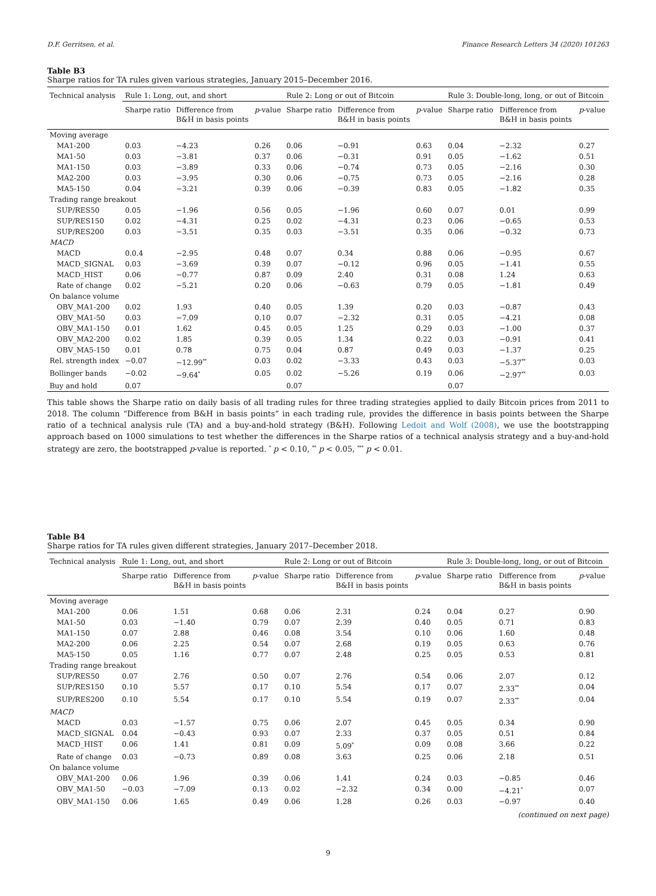D.F. Gerritsen, et al. Finance Research Letters 34 (2020) 101263
Table B3
Sharpe ratios for TA rules given various strategies, January 2015–December 2016.
| Technical analysis | Rule 1: Long, out, and short | | | Rule 2: Long or out of Bitcoin | | | Rule 3: Double-long, long, or out of Bitcoin | | |
| --- | --- | --- | --- | --- | --- | --- | --- | --- | --- |
| | Sharpe ratio | Difference from B&H in basis points | p -value | Sharpe ratio | Difference from B&H in basis points | p -value | Sharpe ratio | Difference from B&H in basis points | p -value |
| Moving average | | | | | | | | | |
| MA1-200 | 0.03 | −4.23 | 0.26 | 0.06 | −0.91 | 0.63 | 0.04 | −2.32 | 0.27 |
| MA1-50 | 0.03 | −3.81 | 0.37 | 0.06 | −0.31 | 0.91 | 0.05 | −1.62 | 0.51 |
| MA1-150 | 0.03 | −3.89 | 0.33 | 0.06 | −0.74 | 0.73 | 0.05 | −2.16 | 0.30 |
| MA2-200 | 0.03 | −3.95 | 0.30 | 0.06 | −0.75 | 0.73 | 0.05 | −2.16 | 0.28 |
| MA5-150 | 0.04 | −3.21 | 0.39 | 0.06 | −0.39 | 0.83 | 0.05 | −1.82 | 0.35 |
| Trading range breakout | | | | | | | | | |
| SUP/RES50 | 0.05 | −1.96 | 0.56 | 0.05 | −1.96 | 0.60 | 0.07 | 0.01 | 0.99 |
| SUP/RES150 | 0.02 | −4.31 | 0.25 | 0.02 | −4.31 | 0.23 | 0.06 | −0.65 | 0.53 |
| SUP/RES200 | 0.03 | −3.51 | 0.35 | 0.03 | −3.51 | 0.35 | 0.06 | −0.32 | 0.73 |
| MACD | | | | | | | | | |
| MACD | 0.0.4 | −2.95 | 0.48 | 0.07 | 0.34 | 0.88 | 0.06 | −0.95 | 0.67 |
| MACD_SIGNAL | 0.03 | −3.69 | 0.39 | 0.07 | −0.12 | 0.96 | 0.05 | −1.41 | 0.55 |
| MACD_HIST | 0.06 | −0.77 | 0.87 | 0.09 | 2.40 | 0.31 | 0.08 | 1.24 | 0.63 |
| Rate of change | 0.02 | −5.21 | 0.20 | 0.06 | −0.63 | 0.79 | 0.05 | −1.81 | 0.49 |
| On balance volume | | | | | | | | | |
| OBV_MA1-200 | 0.02 | 1.93 | 0.40 | 0.05 | 1.39 | 0.20 | 0.03 | −0.87 | 0.43 |
| OBV_MA1-50 | 0.03 | −7.09 | 0.10 | 0.07 | −2.32 | 0.31 | 0.05 | −4.21 | 0.08 |
| OBV_MA1-150 | 0.01 | 1.62 | 0.45 | 0.05 | 1.25 | 0.29 | 0.03 | −1.00 | 0.37 |
| OBV_MA2-200 | 0.02 | 1.85 | 0.39 | 0.05 | 1.34 | 0.22 | 0.03 | −0.91 | 0.41 |
| OBV_MA5-150 | 0.01 | 0.78 | 0.75 | 0.04 | 0.87 | 0.49 | 0.03 | −1.37 | 0.25 |
| Rel. strength index | −0.07 | −12.99<sup>**</sup> | 0.03 | 0.02 | −3.33 | 0.43 | 0.03 | −5.37<sup>**</sup> | 0.03 |
| Bollinger bands | −0.02 | −9.64<sup>*</sup> | 0.05 | 0.02 | −5.26 | 0.19 | 0.06 | −2.97<sup>**</sup> | 0.03 |
| Buy and hold | 0.07 | | | 0.07 | | | 0.07 | | |
This table shows the Sharpe ratio on daily basis of all trading rules for three trading strategies applied to daily Bitcoin prices from 2011 to 2018. The column “Difference from B&H in basis points” in each trading rule, provides the difference in basis points between the Sharpe ratio of a technical analysis rule (TA) and a buy-and-hold strategy (B&H). Following Ledoit and Wolf (2008), we use the bootstrapping approach based on 1000 simulations to test whether the differences in the Sharpe ratios of a technical analysis strategy and a buy-and-hold strategy are zero, the bootstrapped p-value is reported. <sup>*</sup> p < 0.10, <sup>**</sup> p < 0.05, <sup>***</sup> p < 0.01.
Table B4
Sharpe ratios for TA rules given different strategies, January 2017–December 2018.
| Technical analysis | Rule 1: Long, out, and short | | | Rule 2: Long or out of Bitcoin | | | Rule 3: Double-long, long, or out of Bitcoin | | |
| --- | --- | --- | --- | --- | --- | --- | --- | --- | --- |
| | Sharpe ratio | Difference from B&H in basis points | p -value | Sharpe ratio | Difference from B&H in basis points | p -value | Sharpe ratio | Difference from B&H in basis points | p -value |
| Moving average | | | | | | | | | |
| MA1-200 | 0.06 | 1.51 | 0.68 | 0.06 | 2.31 | 0.24 | 0.04 | 0.27 | 0.90 |
| MA1-50 | 0.03 | −1.40 | 0.79 | 0.07 | 2.39 | 0.40 | 0.05 | 0.71 | 0.83 |
| MA1-150 | 0.07 | 2.88 | 0.46 | 0.08 | 3.54 | 0.10 | 0.06 | 1.60 | 0.48 |
| MA2-200 | 0.06 | 2.25 | 0.54 | 0.07 | 2.68 | 0.19 | 0.05 | 0.63 | 0.76 |
| MA5-150 | 0.05 | 1.16 | 0.77 | 0.07 | 2.48 | 0.25 | 0.05 | 0.53 | 0.81 |
| Trading range breakout | | | | | | | | | |
| SUP/RES50 | 0.07 | 2.76 | 0.50 | 0.07 | 2.76 | 0.54 | 0.06 | 2.07 | 0.12 |
| SUP/RES150 | 0.10 | 5.57 | 0.17 | 0.10 | 5.54 | 0.17 | 0.07 | 2.33<sup>**</sup> | 0.04 |
| SUP/RES200 | 0.10 | 5.54 | 0.17 | 0.10 | 5.54 | 0.19 | 0.07 | 2.33<sup>**</sup> | 0.04 |
| MACD | | | | | | | | | |
| MACD | 0.03 | −1.57 | 0.75 | 0.06 | 2.07 | 0.45 | 0.05 | 0.34 | 0.90 |
| MACD_SIGNAL | 0.04 | −0.43 | 0.93 | 0.07 | 2.33 | 0.37 | 0.05 | 0.51 | 0.84 |
| MACD_HIST | 0.06 | 1.41 | 0.81 | 0.09 | 5.09<sup>*</sup> | 0.09 | 0.08 | 3.66 | 0.22 |
| Rate of change | 0.03 | −0.73 | 0.89 | 0.08 | 3.63 | 0.25 | 0.06 | 2.18 | 0.51 |
| On balance volume | | | | | | | | | |
| OBV_MA1-200 | 0.06 | 1.96 | 0.39 | 0.06 | 1.41 | 0.24 | 0.03 | −0.85 | 0.46 |
| OBV_MA1-50 | −0.03 | −7.09 | 0.13 | 0.02 | −2.32 | 0.34 | 0.00 | −4.21<sup>*</sup> | 0.07 |
| OBV_MA1-150 | 0.06 | 1.65 | 0.49 | 0.06 | 1.28 | 0.26 | 0.03 | −0.97 | 0.40 |
(continued on next page)
9